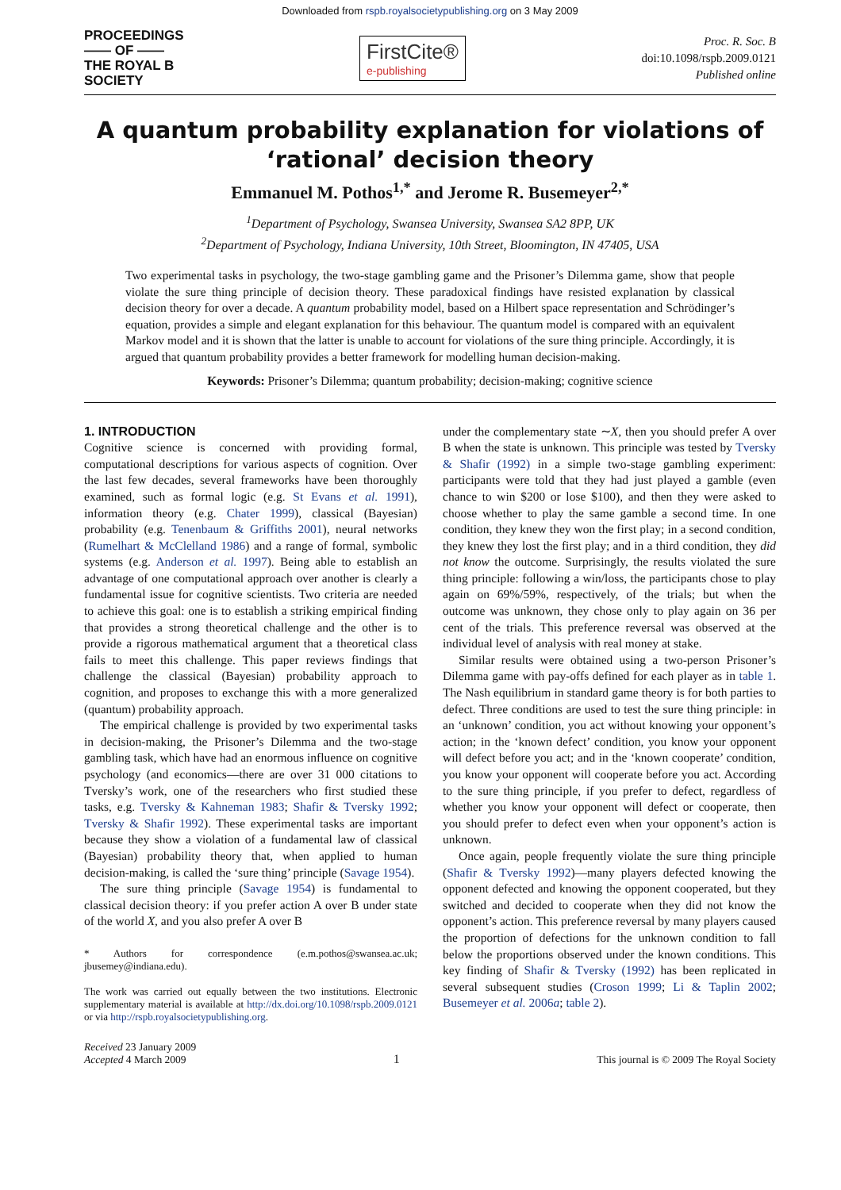Downloaded from rspb.royalsocietypublishing.org on 3 May 2009
PROCEEDINGS
—— OF ——
THE ROYAL B
SOCIETY
FirstCite®
e-publishing
Proc. R. Soc. B
doi:10.1098/rspb.2009.0121
Published online
A quantum probability explanation for violations of ‘rational’ decision theory
Emmanuel M. Pothos<sup>1,*</sup> and Jerome R. Busemeyer<sup>2,*</sup>
<sup>1</sup> Department of Psychology, Swansea University, Swansea SA2 8PP, UK
<sup>2</sup> Department of Psychology, Indiana University, 10th Street, Bloomington, IN 47405, USA
Two experimental tasks in psychology, the two-stage gambling game and the Prisoner’s Dilemma game, show that people violate the sure thing principle of decision theory. These paradoxical findings have resisted explanation by classical decision theory for over a decade. A quantum probability model, based on a Hilbert space representation and Schrödinger’s equation, provides a simple and elegant explanation for this behaviour. The quantum model is compared with an equivalent Markov model and it is shown that the latter is unable to account for violations of the sure thing principle. Accordingly, it is argued that quantum probability provides a better framework for modelling human decision-making.
Keywords: Prisoner’s Dilemma; quantum probability; decision-making; cognitive science
1. INTRODUCTION
Cognitive science is concerned with providing formal, computational descriptions for various aspects of cognition. Over the last few decades, several frameworks have been thoroughly examined, such as formal logic (e.g. St Evans et al. 1991), information theory (e.g. Chater 1999), classical (Bayesian) probability (e.g. Tenenbaum & Griffiths 2001), neural networks (Rumelhart & McClelland 1986) and a range of formal, symbolic systems (e.g. Anderson et al. 1997). Being able to establish an advantage of one computational approach over another is clearly a fundamental issue for cognitive scientists. Two criteria are needed to achieve this goal: one is to establish a striking empirical finding that provides a strong theoretical challenge and the other is to provide a rigorous mathematical argument that a theoretical class fails to meet this challenge. This paper reviews findings that challenge the classical (Bayesian) probability approach to cognition, and proposes to exchange this with a more generalized (quantum) probability approach.
The empirical challenge is provided by two experimental tasks in decision-making, the Prisoner’s Dilemma and the two-stage gambling task, which have had an enormous influence on cognitive psychology (and economics—there are over 31 000 citations to Tversky’s work, one of the researchers who first studied these tasks, e.g. Tversky & Kahneman 1983; Shafir & Tversky 1992; Tversky & Shafir 1992). These experimental tasks are important because they show a violation of a fundamental law of classical (Bayesian) probability theory that, when applied to human decision-making, is called the ‘sure thing’ principle (Savage 1954).
The sure thing principle (Savage 1954) is fundamental to classical decision theory: if you prefer action A over B under state of the world X, and you also prefer A over B
* Authors for correspondence (e.m.pothos@swansea.ac.uk; jbusemey@indiana.edu).
The work was carried out equally between the two institutions. Electronic supplementary material is available at http://dx.doi.org/10.1098/rspb.2009.0121 or via http://rspb.royalsocietypublishing.org.
under the complementary state ∼X, then you should prefer A over B when the state is unknown. This principle was tested by Tversky & Shafir (1992) in a simple two-stage gambling experiment: participants were told that they had just played a gamble (even chance to win $200 or lose $100), and then they were asked to choose whether to play the same gamble a second time. In one condition, they knew they won the first play; in a second condition, they knew they lost the first play; and in a third condition, they did not know the outcome. Surprisingly, the results violated the sure thing principle: following a win/loss, the participants chose to play again on 69%/59%, respectively, of the trials; but when the outcome was unknown, they chose only to play again on 36 per cent of the trials. This preference reversal was observed at the individual level of analysis with real money at stake.
Similar results were obtained using a two-person Prisoner’s Dilemma game with pay-offs defined for each player as in table 1. The Nash equilibrium in standard game theory is for both parties to defect. Three conditions are used to test the sure thing principle: in an ‘unknown’ condition, you act without knowing your opponent’s action; in the ‘known defect’ condition, you know your opponent will defect before you act; and in the ‘known cooperate’ condition, you know your opponent will cooperate before you act. According to the sure thing principle, if you prefer to defect, regardless of whether you know your opponent will defect or cooperate, then you should prefer to defect even when your opponent’s action is unknown.
Once again, people frequently violate the sure thing principle (Shafir & Tversky 1992)—many players defected knowing the opponent defected and knowing the opponent cooperated, but they switched and decided to cooperate when they did not know the opponent’s action. This preference reversal by many players caused the proportion of defections for the unknown condition to fall below the proportions observed under the known conditions. This key finding of Shafir & Tversky (1992) has been replicated in several subsequent studies (Croson 1999; Li & Taplin 2002; Busemeyer et al. 2006a; table 2).
Received 23 January 2009
Accepted 4 March 2009
1
This journal is © 2009 The Royal Society